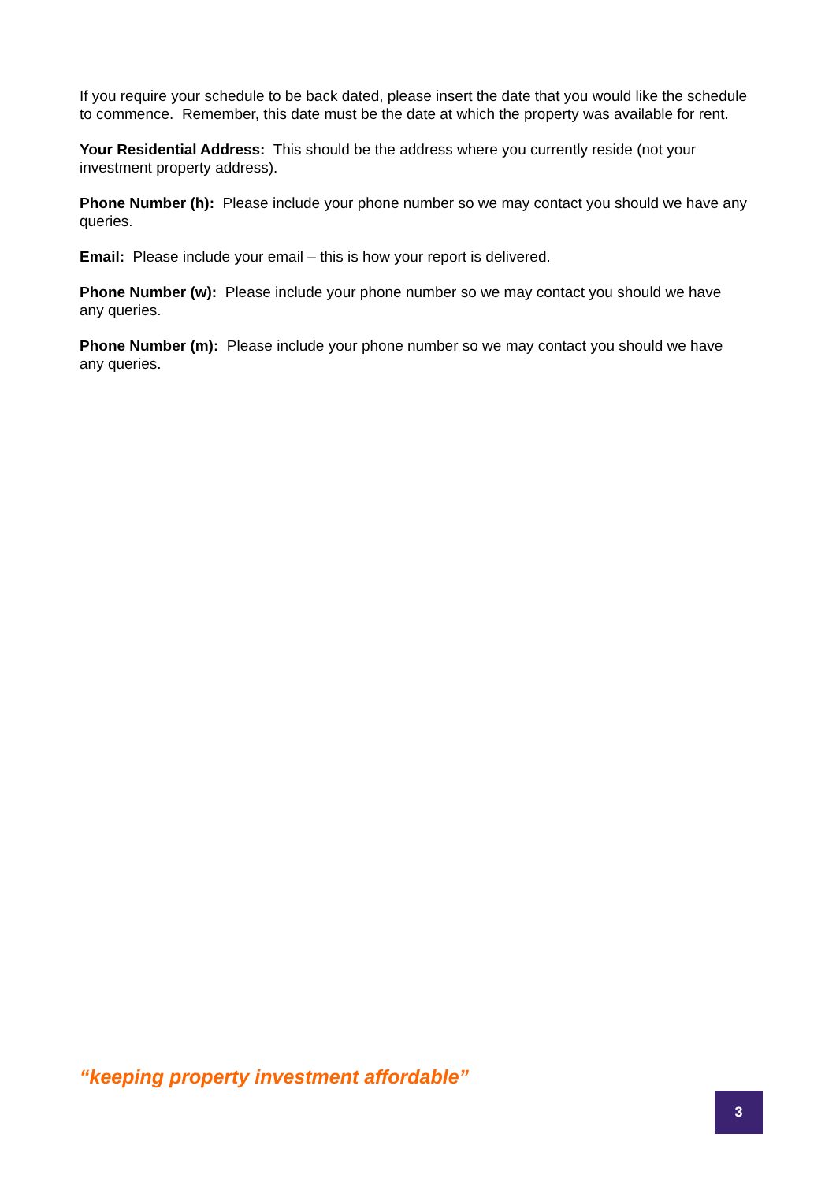If you require your schedule to be back dated, please insert the date that you would like the schedule to commence. Remember, this date must be the date at which the property was available for rent.
Your Residential Address: This should be the address where you currently reside (not your investment property address).
Phone Number (h): Please include your phone number so we may contact you should we have any queries.
Email: Please include your email – this is how your report is delivered.
Phone Number (w): Please include your phone number so we may contact you should we have any queries.
Phone Number (m): Please include your phone number so we may contact you should we have any queries.
“keeping property investment affordable”
3